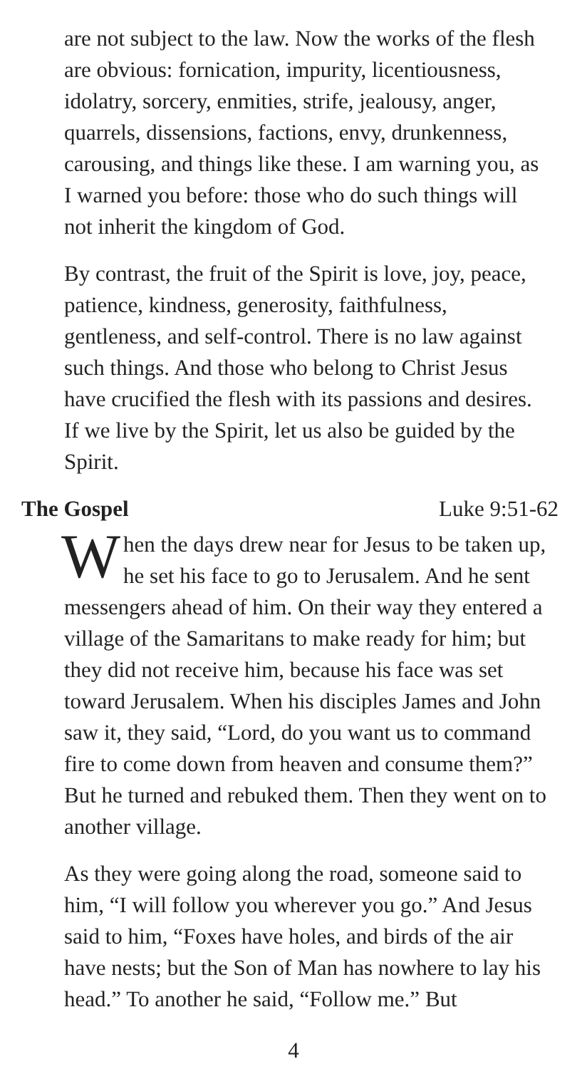are not subject to the law. Now the works of the flesh are obvious: fornication, impurity, licentiousness, idolatry, sorcery, enmities, strife, jealousy, anger, quarrels, dissensions, factions, envy, drunkenness, carousing, and things like these. I am warning you, as I warned you before: those who do such things will not inherit the kingdom of God.
By contrast, the fruit of the Spirit is love, joy, peace, patience, kindness, generosity, faithfulness, gentleness, and self-control. There is no law against such things. And those who belong to Christ Jesus have crucified the flesh with its passions and desires. If we live by the Spirit, let us also be guided by the Spirit.
The Gospel Luke 9:51-62
When the days drew near for Jesus to be taken up, he set his face to go to Jerusalem. And he sent messengers ahead of him. On their way they entered a village of the Samaritans to make ready for him; but they did not receive him, because his face was set toward Jerusalem. When his disciples James and John saw it, they said, “Lord, do you want us to command fire to come down from heaven and consume them?” But he turned and rebuked them. Then they went on to another village.
As they were going along the road, someone said to him, “I will follow you wherever you go.” And Jesus said to him, “Foxes have holes, and birds of the air have nests; but the Son of Man has nowhere to lay his head.” To another he said, “Follow me.” But
4